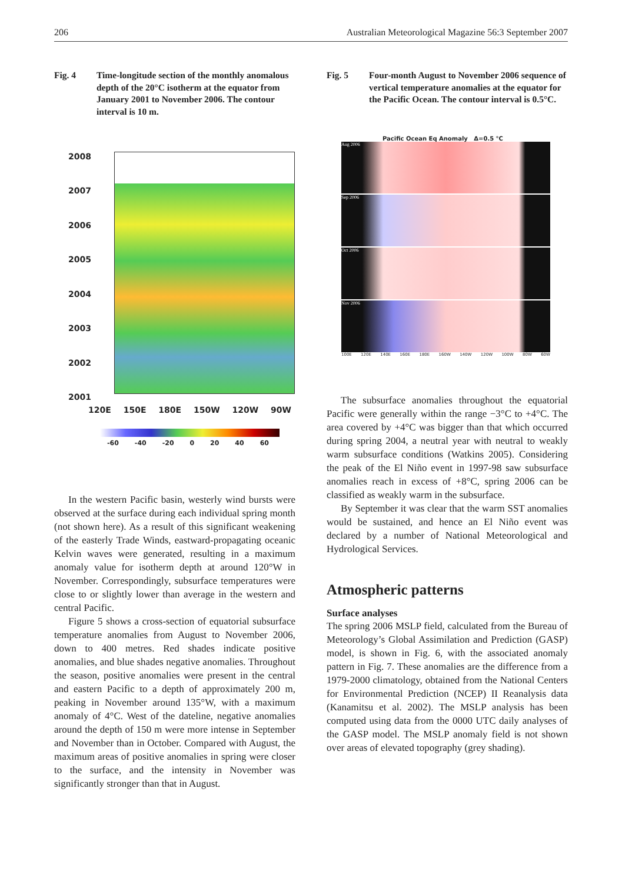206 Australian Meteorological Magazine 56:3 September 2007
Fig. 4 Time-longitude section of the monthly anomalous depth of the 20°C isotherm at the equator from January 2001 to November 2006. The contour interval is 10 m.
2008
2007
2006
2005
2004
2003
2002
2001
120E 150E 180E 150W 120W 90W
-60 -40 -20 0 20 40 60
Fig. 5 Four-month August to November 2006 sequence of vertical temperature anomalies at the equator for the Pacific Ocean. The contour interval is 0.5°C.
Pacific Ocean Eq Anomaly Δ=0.5 °C
Aug 2006
Sep 2006
Oct 2006
Nov 2006
100E 120E 140E 160E 180E 160W 140W 120W 100W 80W 60W
The subsurface anomalies throughout the equatorial Pacific were generally within the range −3°C to +4°C. The area covered by +4°C was bigger than that which occurred during spring 2004, a neutral year with neutral to weakly warm subsurface conditions (Watkins 2005). Considering the peak of the El Niño event in 1997-98 saw subsurface anomalies reach in excess of +8°C, spring 2006 can be classified as weakly warm in the subsurface.
By September it was clear that the warm SST anomalies would be sustained, and hence an El Niño event was declared by a number of National Meteorological and Hydrological Services.
Atmospheric patterns
Surface analyses
The spring 2006 MSLP field, calculated from the Bureau of Meteorology’s Global Assimilation and Prediction (GASP) model, is shown in Fig. 6, with the associated anomaly pattern in Fig. 7. These anomalies are the difference from a 1979-2000 climatology, obtained from the National Centers for Environmental Prediction (NCEP) II Reanalysis data (Kanamitsu et al. 2002). The MSLP analysis has been computed using data from the 0000 UTC daily analyses of the GASP model. The MSLP anomaly field is not shown over areas of elevated topography (grey shading).
In the western Pacific basin, westerly wind bursts were observed at the surface during each individual spring month (not shown here). As a result of this significant weakening of the easterly Trade Winds, eastward-propagating oceanic Kelvin waves were generated, resulting in a maximum anomaly value for isotherm depth at around 120°W in November. Correspondingly, subsurface temperatures were close to or slightly lower than average in the western and central Pacific.
Figure 5 shows a cross-section of equatorial subsurface temperature anomalies from August to November 2006, down to 400 metres. Red shades indicate positive anomalies, and blue shades negative anomalies. Throughout the season, positive anomalies were present in the central and eastern Pacific to a depth of approximately 200 m, peaking in November around 135°W, with a maximum anomaly of 4°C. West of the dateline, negative anomalies around the depth of 150 m were more intense in September and November than in October. Compared with August, the maximum areas of positive anomalies in spring were closer to the surface, and the intensity in November was significantly stronger than that in August.